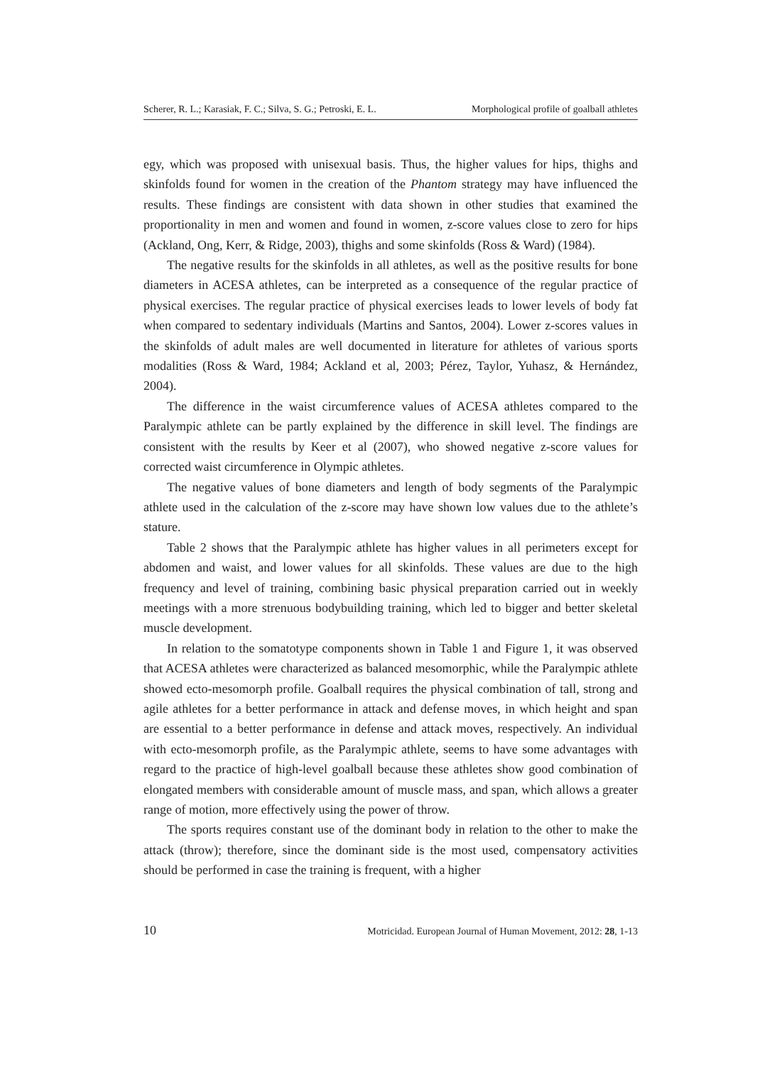Scherer, R. L.; Karasiak, F. C.; Silva, S. G.; Petroski, E. L. Morphological profile of goalball athletes
egy, which was proposed with unisexual basis. Thus, the higher values for hips, thighs and skinfolds found for women in the creation of the Phantom strategy may have influenced the results. These findings are consistent with data shown in other studies that examined the proportionality in men and women and found in women, z-score values close to zero for hips (Ackland, Ong, Kerr, & Ridge, 2003), thighs and some skinfolds (Ross & Ward) (1984).
The negative results for the skinfolds in all athletes, as well as the positive results for bone diameters in ACESA athletes, can be interpreted as a consequence of the regular practice of physical exercises. The regular practice of physical exercises leads to lower levels of body fat when compared to sedentary individuals (Martins and Santos, 2004). Lower z-scores values in the skinfolds of adult males are well documented in literature for athletes of various sports modalities (Ross & Ward, 1984; Ackland et al, 2003; Pérez, Taylor, Yuhasz, & Hernández, 2004).
The difference in the waist circumference values of ACESA athletes compared to the Paralympic athlete can be partly explained by the difference in skill level. The findings are consistent with the results by Keer et al (2007), who showed negative z-score values for corrected waist circumference in Olympic athletes.
The negative values of bone diameters and length of body segments of the Paralympic athlete used in the calculation of the z-score may have shown low values due to the athlete’s stature.
Table 2 shows that the Paralympic athlete has higher values in all perimeters except for abdomen and waist, and lower values for all skinfolds. These values are due to the high frequency and level of training, combining basic physical preparation carried out in weekly meetings with a more strenuous bodybuilding training, which led to bigger and better skeletal muscle development.
In relation to the somatotype components shown in Table 1 and Figure 1, it was observed that ACESA athletes were characterized as balanced mesomorphic, while the Paralympic athlete showed ecto-mesomorph profile. Goalball requires the physical combination of tall, strong and agile athletes for a better performance in attack and defense moves, in which height and span are essential to a better performance in defense and attack moves, respectively. An individual with ecto-mesomorph profile, as the Paralympic athlete, seems to have some advantages with regard to the practice of high-level goalball because these athletes show good combination of elongated members with considerable amount of muscle mass, and span, which allows a greater range of motion, more effectively using the power of throw.
The sports requires constant use of the dominant body in relation to the other to make the attack (throw); therefore, since the dominant side is the most used, compensatory activities should be performed in case the training is frequent, with a higher
10 Motricidad. European Journal of Human Movement, 2012: 28, 1-13